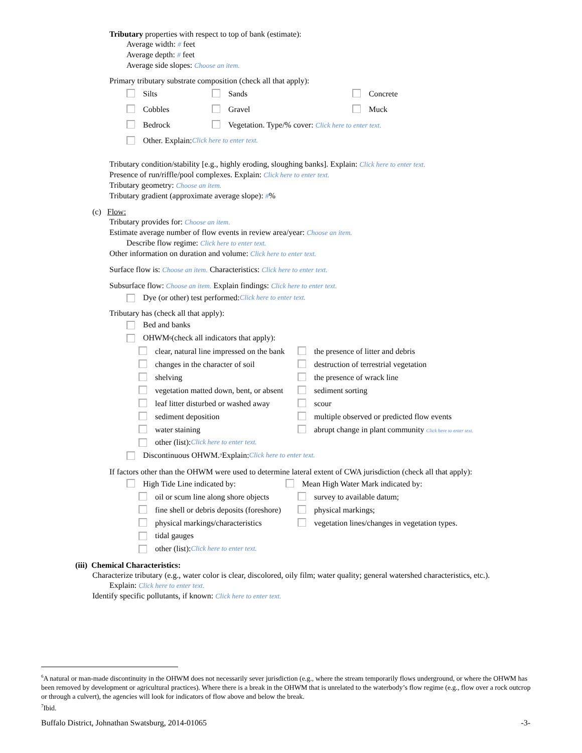Tributary properties with respect to top of bank (estimate):
Average width: # feet
Average depth: # feet
Average side slopes: Choose an item.
Primary tributary substrate composition (check all that apply):
Silts Sands Concrete
Cobbles Gravel Muck
Bedrock Vegetation. Type/% cover: Click here to enter text.
Other. Explain: Click here to enter text.
Tributary condition/stability [e.g., highly eroding, sloughing banks]. Explain: Click here to enter text.
Presence of run/riffle/pool complexes. Explain: Click here to enter text.
Tributary geometry: Choose an item.
Tributary gradient (approximate average slope): #%
(c) Flow:
Tributary provides for: Choose an item.
Estimate average number of flow events in review area/year: Choose an item.
Describe flow regime: Click here to enter text.
Other information on duration and volume: Click here to enter text.
Surface flow is: Choose an item. Characteristics: Click here to enter text.
Subsurface flow: Choose an item. Explain findings: Click here to enter text.
Dye (or other) test performed: Click here to enter text.
Tributary has (check all that apply):
Bed and banks
OHWM<sup>6</sup> (check all indicators that apply):
clear, natural line impressed on the bank the presence of litter and debris
changes in the character of soil destruction of terrestrial vegetation
shelving the presence of wrack line
vegetation matted down, bent, or absent sediment sorting
leaf litter disturbed or washed away scour
sediment deposition multiple observed or predicted flow events
water staining abrupt change in plant community Click here to enter text.
other (list): Click here to enter text.
Discontinuous OHWM.<sup>7</sup> Explain: Click here to enter text.
If factors other than the OHWM were used to determine lateral extent of CWA jurisdiction (check all that apply):
High Tide Line indicated by: Mean High Water Mark indicated by:
oil or scum line along shore objects survey to available datum;
fine shell or debris deposits (foreshore) physical markings;
physical markings/characteristics vegetation lines/changes in vegetation types.
tidal gauges
other (list): Click here to enter text.
(iii) Chemical Characteristics:
Characterize tributary (e.g., water color is clear, discolored, oily film; water quality; general watershed characteristics, etc.).
Explain: Click here to enter text.
Identify specific pollutants, if known: Click here to enter text.
<sup>6</sup> A natural or man-made discontinuity in the OHWM does not necessarily sever jurisdiction (e.g., where the stream temporarily flows underground, or where the OHWM has been removed by development or agricultural practices). Where there is a break in the OHWM that is unrelated to the waterbody’s flow regime (e.g., flow over a rock outcrop or through a culvert), the agencies will look for indicators of flow above and below the break.
<sup>7</sup> Ibid.
Buffalo District, Johnathan Swatsburg, 2014-01065 -3-